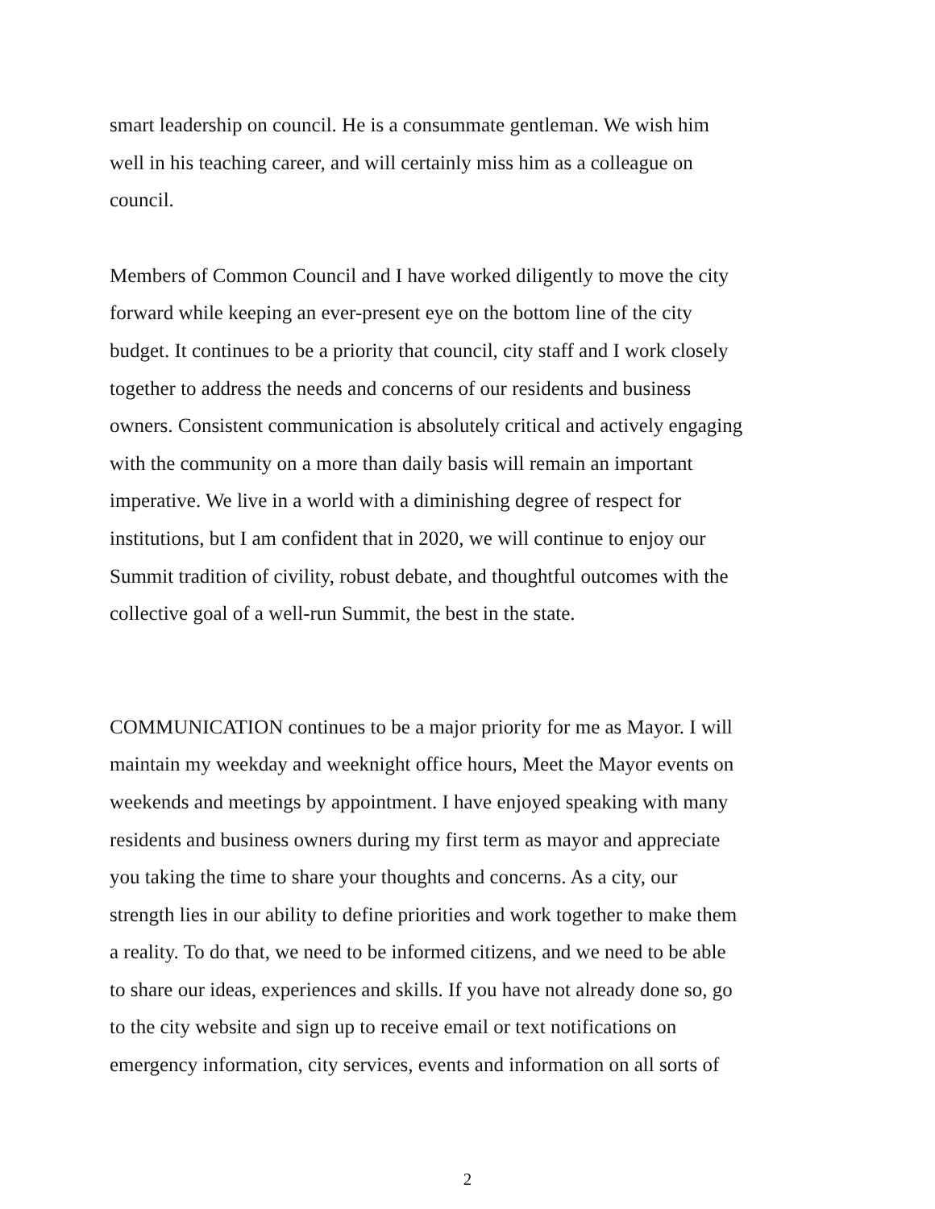smart leadership on council. He is a consummate gentleman. We wish him
well in his teaching career, and will certainly miss him as a colleague on
council.
Members of Common Council and I have worked diligently to move the city
forward while keeping an ever-present eye on the bottom line of the city
budget. It continues to be a priority that council, city staff and I work closely
together to address the needs and concerns of our residents and business
owners. Consistent communication is absolutely critical and actively engaging
with the community on a more than daily basis will remain an important
imperative. We live in a world with a diminishing degree of respect for
institutions, but I am confident that in 2020, we will continue to enjoy our
Summit tradition of civility, robust debate, and thoughtful outcomes with the
collective goal of a well-run Summit, the best in the state.
COMMUNICATION continues to be a major priority for me as Mayor. I will
maintain my weekday and weeknight office hours, Meet the Mayor events on
weekends and meetings by appointment. I have enjoyed speaking with many
residents and business owners during my first term as mayor and appreciate
you taking the time to share your thoughts and concerns. As a city, our
strength lies in our ability to define priorities and work together to make them
a reality. To do that, we need to be informed citizens, and we need to be able
to share our ideas, experiences and skills. If you have not already done so, go
to the city website and sign up to receive email or text notifications on
emergency information, city services, events and information on all sorts of
2